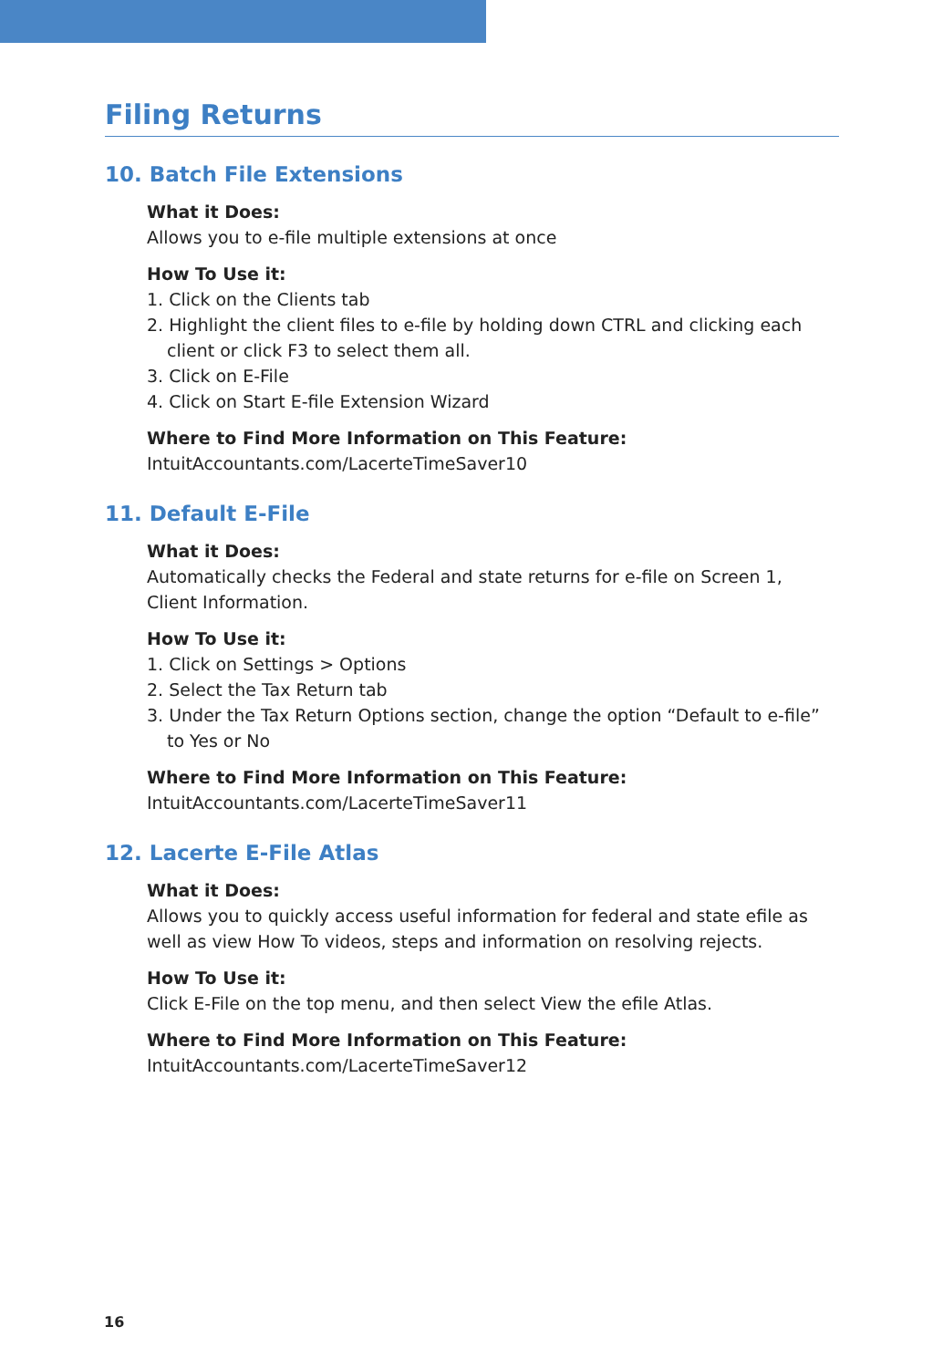Filing Returns
10. Batch File Extensions
What it Does:
Allows you to e-file multiple extensions at once
How To Use it:
1. Click on the Clients tab
2. Highlight the client files to e-file by holding down CTRL and clicking each client or click F3 to select them all.
3. Click on E-File
4. Click on Start E-file Extension Wizard
Where to Find More Information on This Feature:
IntuitAccountants.com/LacerteTimeSaver10
11. Default E-File
What it Does:
Automatically checks the Federal and state returns for e-file on Screen 1,
Client Information.
How To Use it:
1. Click on Settings > Options
2. Select the Tax Return tab
3. Under the Tax Return Options section, change the option “Default to e-file” to Yes or No
Where to Find More Information on This Feature:
IntuitAccountants.com/LacerteTimeSaver11
12. Lacerte E-File Atlas
What it Does:
Allows you to quickly access useful information for federal and state efile as well as view How To videos, steps and information on resolving rejects.
How To Use it:
Click E-File on the top menu, and then select View the efile Atlas.
Where to Find More Information on This Feature:
IntuitAccountants.com/LacerteTimeSaver12
16